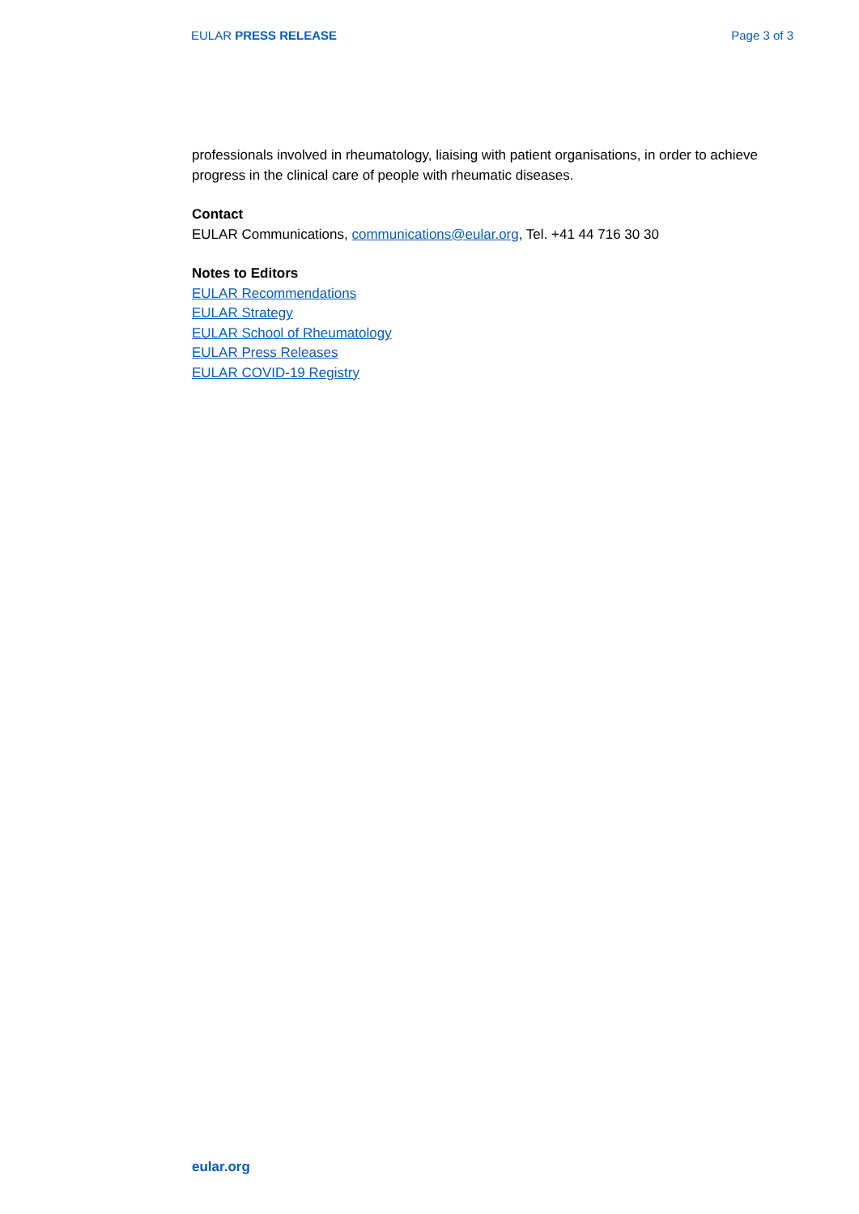EULAR PRESS RELEASE Page 3 of 3
professionals involved in rheumatology, liaising with patient organisations, in order to achieve progress in the clinical care of people with rheumatic diseases.
Contact
EULAR Communications, communications@eular.org, Tel. +41 44 716 30 30
Notes to Editors
EULAR Recommendations
EULAR Strategy
EULAR School of Rheumatology
EULAR Press Releases
EULAR COVID-19 Registry
eular.org